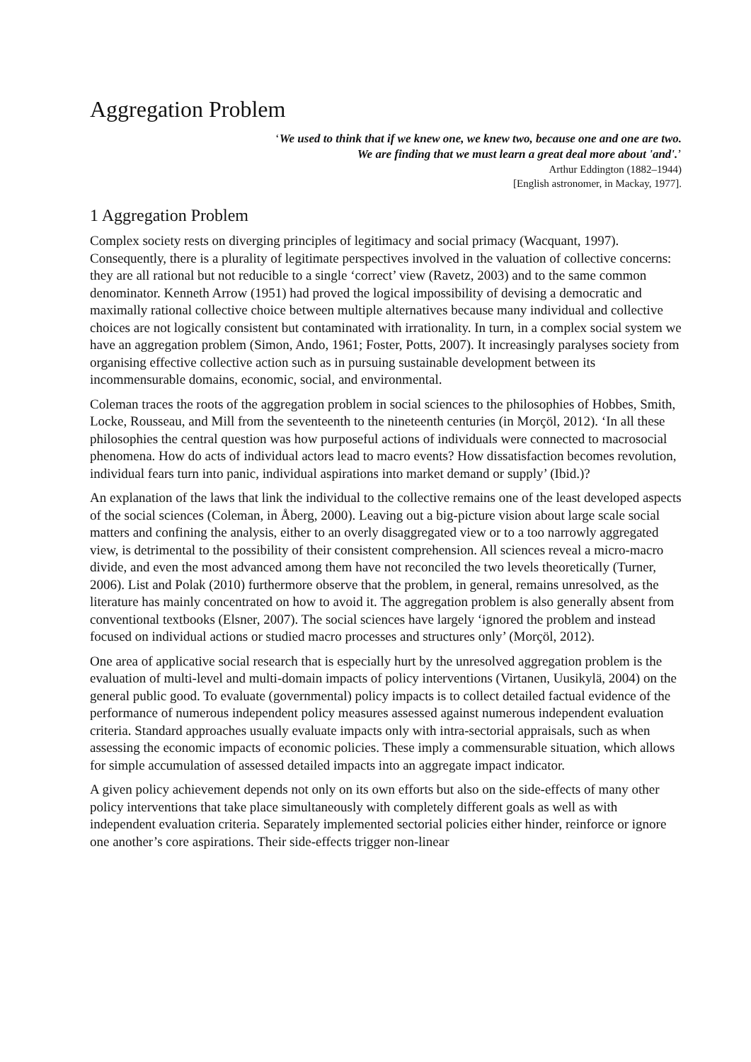Aggregation Problem
‘We used to think that if we knew one, we knew two, because one and one are two.
We are finding that we must learn a great deal more about 'and'.’
Arthur Eddington (1882–1944)
[English astronomer, in Mackay, 1977].
1 Aggregation Problem
Complex society rests on diverging principles of legitimacy and social primacy (Wacquant, 1997). Consequently, there is a plurality of legitimate perspectives involved in the valuation of collective concerns: they are all rational but not reducible to a single ‘correct’ view (Ravetz, 2003) and to the same common denominator. Kenneth Arrow (1951) had proved the logical impossibility of devising a democratic and maximally rational collective choice between multiple alternatives because many individual and collective choices are not logically consistent but contaminated with irrationality. In turn, in a complex social system we have an aggregation problem (Simon, Ando, 1961; Foster, Potts, 2007). It increasingly paralyses society from organising effective collective action such as in pursuing sustainable development between its incommensurable domains, economic, social, and environmental.
Coleman traces the roots of the aggregation problem in social sciences to the philosophies of Hobbes, Smith, Locke, Rousseau, and Mill from the seventeenth to the nineteenth centuries (in Morçöl, 2012). ‘In all these philosophies the central question was how purposeful actions of individuals were connected to macrosocial phenomena. How do acts of individual actors lead to macro events? How dissatisfaction becomes revolution, individual fears turn into panic, individual aspirations into market demand or supply’ (Ibid.)?
An explanation of the laws that link the individual to the collective remains one of the least developed aspects of the social sciences (Coleman, in Åberg, 2000). Leaving out a big-picture vision about large scale social matters and confining the analysis, either to an overly disaggregated view or to a too narrowly aggregated view, is detrimental to the possibility of their consistent comprehension. All sciences reveal a micro-macro divide, and even the most advanced among them have not reconciled the two levels theoretically (Turner, 2006). List and Polak (2010) furthermore observe that the problem, in general, remains unresolved, as the literature has mainly concentrated on how to avoid it. The aggregation problem is also generally absent from conventional textbooks (Elsner, 2007). The social sciences have largely ‘ignored the problem and instead focused on individual actions or studied macro processes and structures only’ (Morçöl, 2012).
One area of applicative social research that is especially hurt by the unresolved aggregation problem is the evaluation of multi-level and multi-domain impacts of policy interventions (Virtanen, Uusikylä, 2004) on the general public good. To evaluate (governmental) policy impacts is to collect detailed factual evidence of the performance of numerous independent policy measures assessed against numerous independent evaluation criteria. Standard approaches usually evaluate impacts only with intra-sectorial appraisals, such as when assessing the economic impacts of economic policies. These imply a commensurable situation, which allows for simple accumulation of assessed detailed impacts into an aggregate impact indicator.
A given policy achievement depends not only on its own efforts but also on the side-effects of many other policy interventions that take place simultaneously with completely different goals as well as with independent evaluation criteria. Separately implemented sectorial policies either hinder, reinforce or ignore one another’s core aspirations. Their side-effects trigger non-linear